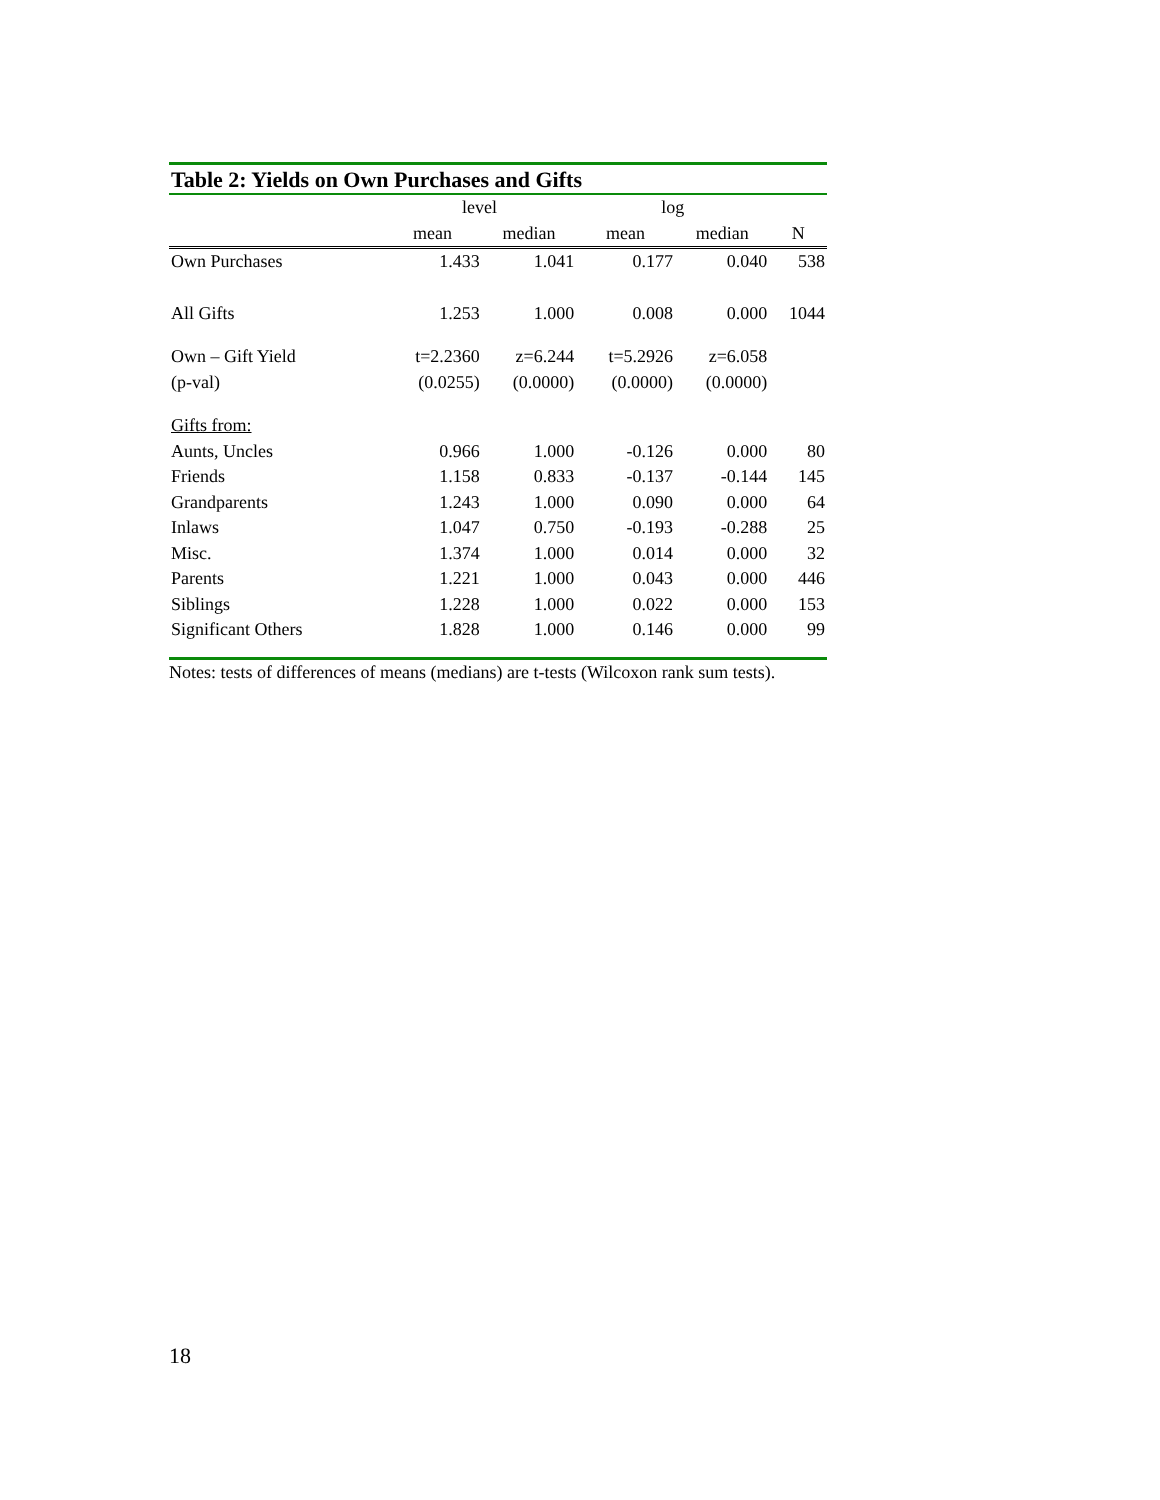Table 2: Yields on Own Purchases and Gifts
| | level | | log | | |
| --- | --- | --- | --- | --- | --- |
| | mean | median | mean | median | N |
| Own Purchases | 1.433 | 1.041 | 0.177 | 0.040 | 538 |
| All Gifts | 1.253 | 1.000 | 0.008 | 0.000 | 1044 |
| Own – Gift Yield | t=2.2360 | z=6.244 | t=5.2926 | z=6.058 | |
| (p-val) | (0.0255) | (0.0000) | (0.0000) | (0.0000) | |
| Gifts from: | | | | | |
| Aunts, Uncles | 0.966 | 1.000 | -0.126 | 0.000 | 80 |
| Friends | 1.158 | 0.833 | -0.137 | -0.144 | 145 |
| Grandparents | 1.243 | 1.000 | 0.090 | 0.000 | 64 |
| Inlaws | 1.047 | 0.750 | -0.193 | -0.288 | 25 |
| Misc. | 1.374 | 1.000 | 0.014 | 0.000 | 32 |
| Parents | 1.221 | 1.000 | 0.043 | 0.000 | 446 |
| Siblings | 1.228 | 1.000 | 0.022 | 0.000 | 153 |
| Significant Others | 1.828 | 1.000 | 0.146 | 0.000 | 99 |
Notes: tests of differences of means (medians) are t-tests (Wilcoxon rank sum tests).
18